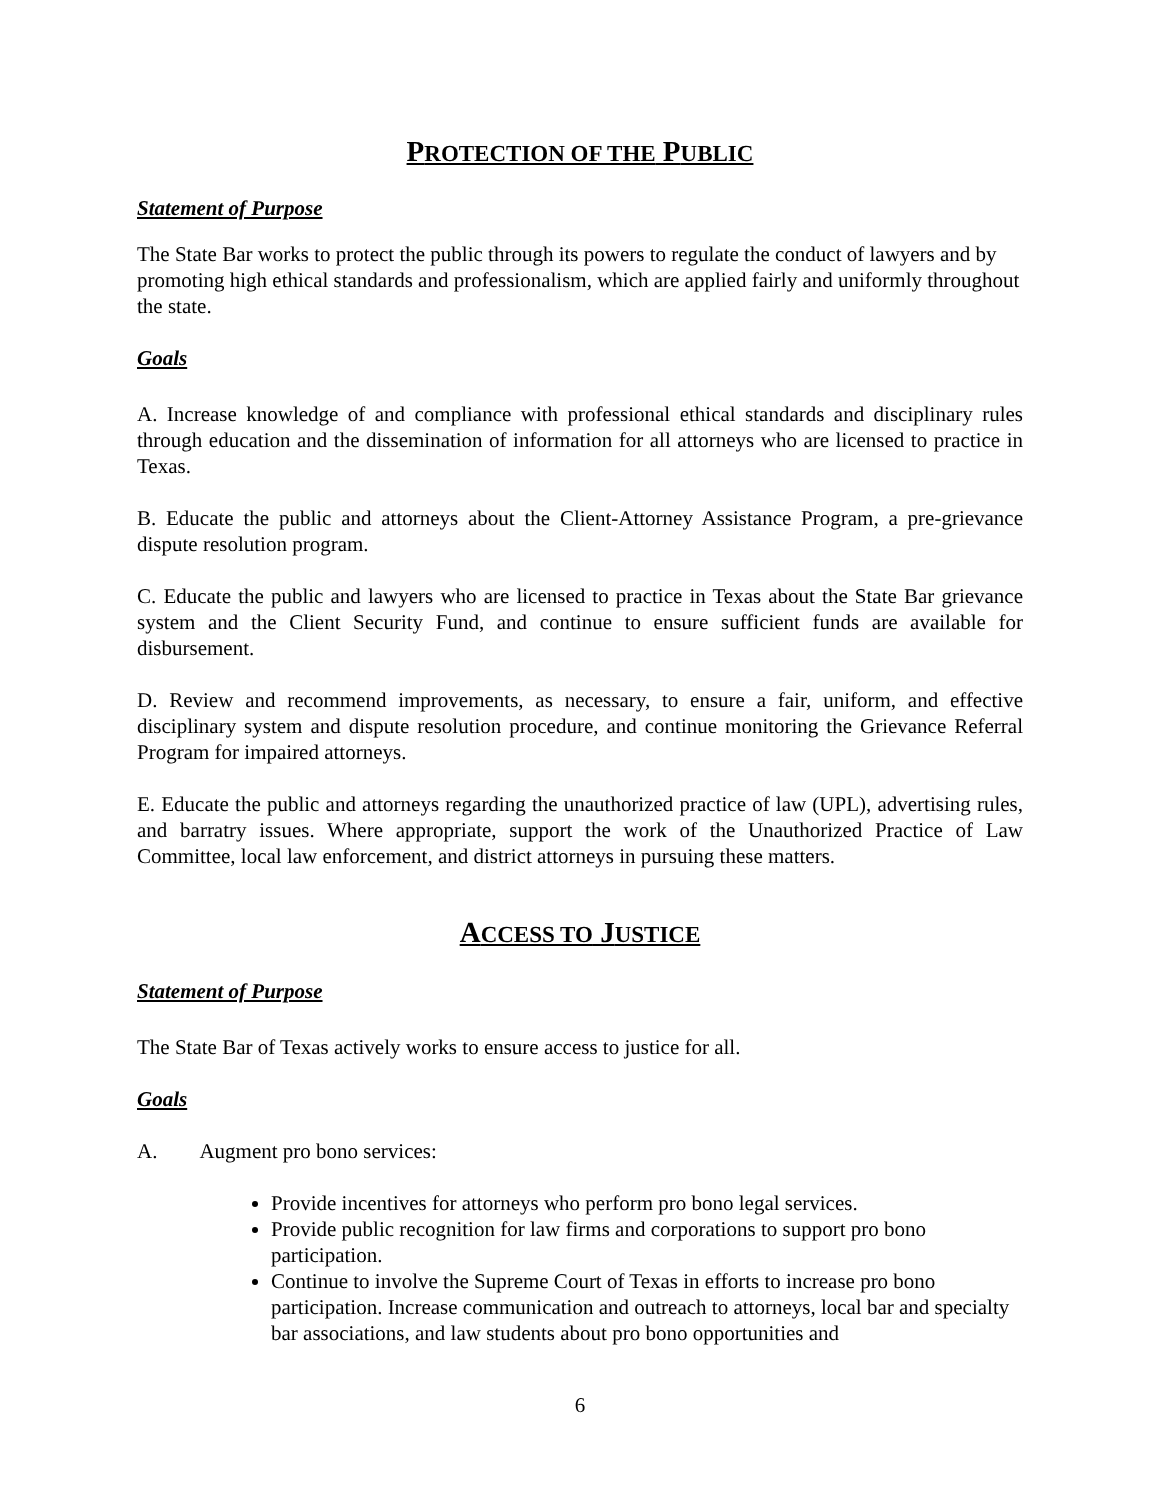PROTECTION OF THE PUBLIC
Statement of Purpose
The State Bar works to protect the public through its powers to regulate the conduct of lawyers and by promoting high ethical standards and professionalism, which are applied fairly and uniformly throughout the state.
Goals
A. Increase knowledge of and compliance with professional ethical standards and disciplinary rules through education and the dissemination of information for all attorneys who are licensed to practice in Texas.
B. Educate the public and attorneys about the Client-Attorney Assistance Program, a pre-grievance dispute resolution program.
C. Educate the public and lawyers who are licensed to practice in Texas about the State Bar grievance system and the Client Security Fund, and continue to ensure sufficient funds are available for disbursement.
D. Review and recommend improvements, as necessary, to ensure a fair, uniform, and effective disciplinary system and dispute resolution procedure, and continue monitoring the Grievance Referral Program for impaired attorneys.
E. Educate the public and attorneys regarding the unauthorized practice of law (UPL), advertising rules, and barratry issues. Where appropriate, support the work of the Unauthorized Practice of Law Committee, local law enforcement, and district attorneys in pursuing these matters.
ACCESS TO JUSTICE
Statement of Purpose
The State Bar of Texas actively works to ensure access to justice for all.
Goals
A. Augment pro bono services:
Provide incentives for attorneys who perform pro bono legal services.
Provide public recognition for law firms and corporations to support pro bono participation.
Continue to involve the Supreme Court of Texas in efforts to increase pro bono participation. Increase communication and outreach to attorneys, local bar and specialty bar associations, and law students about pro bono opportunities and
6